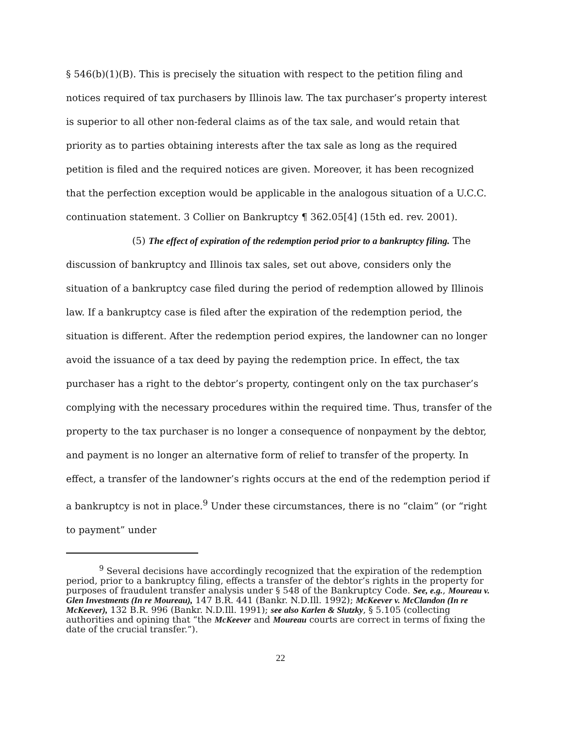§ 546(b)(1)(B). This is precisely the situation with respect to the petition filing and notices required of tax purchasers by Illinois law. The tax purchaser’s property interest is superior to all other non-federal claims as of the tax sale, and would retain that priority as to parties obtaining interests after the tax sale as long as the required petition is filed and the required notices are given. Moreover, it has been recognized that the perfection exception would be applicable in the analogous situation of a U.C.C. continuation statement. 3 Collier on Bankruptcy ¶ 362.05[4] (15th ed. rev. 2001).
(5) The effect of expiration of the redemption period prior to a bankruptcy filing. The discussion of bankruptcy and Illinois tax sales, set out above, considers only the situation of a bankruptcy case filed during the period of redemption allowed by Illinois law. If a bankruptcy case is filed after the expiration of the redemption period, the situation is different. After the redemption period expires, the landowner can no longer avoid the issuance of a tax deed by paying the redemption price. In effect, the tax purchaser has a right to the debtor’s property, contingent only on the tax purchaser’s complying with the necessary procedures within the required time. Thus, transfer of the property to the tax purchaser is no longer a consequence of nonpayment by the debtor, and payment is no longer an alternative form of relief to transfer of the property. In effect, a transfer of the landowner’s rights occurs at the end of the redemption period if a bankruptcy is not in place.<sup>9</sup> Under these circumstances, there is no “claim” (or “right to payment” under
<sup>9</sup> Several decisions have accordingly recognized that the expiration of the redemption period, prior to a bankruptcy filing, effects a transfer of the debtor’s rights in the property for purposes of fraudulent transfer analysis under § 548 of the Bankruptcy Code. See, e.g., Moureau v. Glen Investments (In re Moureau), 147 B.R. 441 (Bankr. N.D.Ill. 1992); McKeever v. McClandon (In re McKeever), 132 B.R. 996 (Bankr. N.D.Ill. 1991); see also Karlen & Slutzky, § 5.105 (collecting authorities and opining that “the McKeever and Moureau courts are correct in terms of fixing the date of the crucial transfer.”).
22